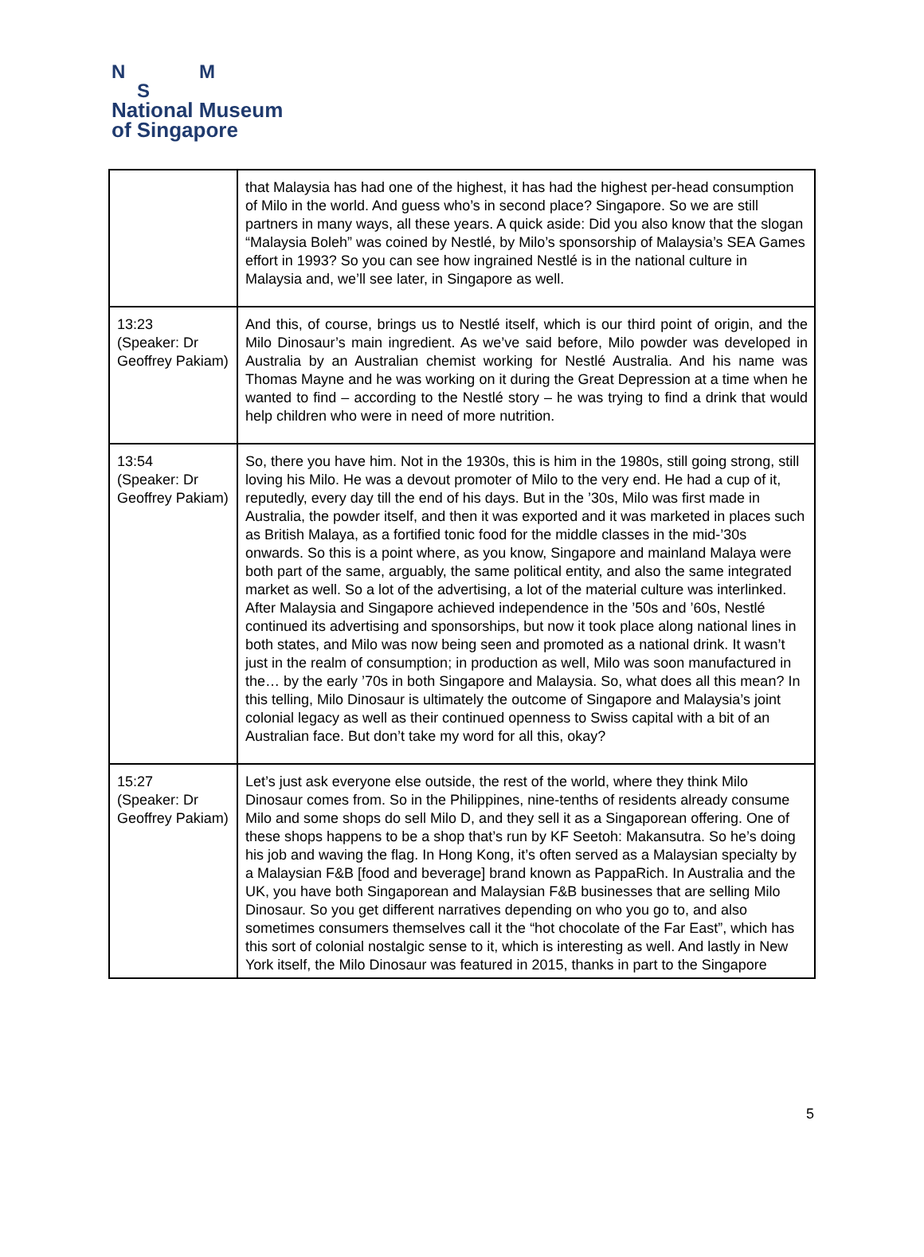N M
S
National Museum
of Singapore
| | that Malaysia has had one of the highest, it has had the highest per-head consumption of Milo in the world. And guess who’s in second place? Singapore. So we are still partners in many ways, all these years. A quick aside: Did you also know that the slogan “Malaysia Boleh” was coined by Nestlé, by Milo’s sponsorship of Malaysia’s SEA Games effort in 1993? So you can see how ingrained Nestlé is in the national culture in Malaysia and, we’ll see later, in Singapore as well. |
| 13:23 (Speaker: Dr Geoffrey Pakiam) | And this, of course, brings us to Nestlé itself, which is our third point of origin, and the Milo Dinosaur’s main ingredient. As we’ve said before, Milo powder was developed in Australia by an Australian chemist working for Nestlé Australia. And his name was Thomas Mayne and he was working on it during the Great Depression at a time when he wanted to find – according to the Nestlé story – he was trying to find a drink that would help children who were in need of more nutrition. |
| 13:54 (Speaker: Dr Geoffrey Pakiam) | So, there you have him. Not in the 1930s, this is him in the 1980s, still going strong, still loving his Milo. He was a devout promoter of Milo to the very end. He had a cup of it, reputedly, every day till the end of his days. But in the ’30s, Milo was first made in Australia, the powder itself, and then it was exported and it was marketed in places such as British Malaya, as a fortified tonic food for the middle classes in the mid-’30s onwards. So this is a point where, as you know, Singapore and mainland Malaya were both part of the same, arguably, the same political entity, and also the same integrated market as well. So a lot of the advertising, a lot of the material culture was interlinked. After Malaysia and Singapore achieved independence in the ’50s and ’60s, Nestlé continued its advertising and sponsorships, but now it took place along national lines in both states, and Milo was now being seen and promoted as a national drink. It wasn’t just in the realm of consumption; in production as well, Milo was soon manufactured in the… by the early ’70s in both Singapore and Malaysia. So, what does all this mean? In this telling, Milo Dinosaur is ultimately the outcome of Singapore and Malaysia’s joint colonial legacy as well as their continued openness to Swiss capital with a bit of an Australian face. But don’t take my word for all this, okay? |
| 15:27 (Speaker: Dr Geoffrey Pakiam) | Let’s just ask everyone else outside, the rest of the world, where they think Milo Dinosaur comes from. So in the Philippines, nine-tenths of residents already consume Milo and some shops do sell Milo D, and they sell it as a Singaporean offering. One of these shops happens to be a shop that’s run by KF Seetoh: Makansutra. So he’s doing his job and waving the flag. In Hong Kong, it’s often served as a Malaysian specialty by a Malaysian F&B [food and beverage] brand known as PappaRich. In Australia and the UK, you have both Singaporean and Malaysian F&B businesses that are selling Milo Dinosaur. So you get different narratives depending on who you go to, and also sometimes consumers themselves call it the “hot chocolate of the Far East”, which has this sort of colonial nostalgic sense to it, which is interesting as well. And lastly in New York itself, the Milo Dinosaur was featured in 2015, thanks in part to the Singapore |
5